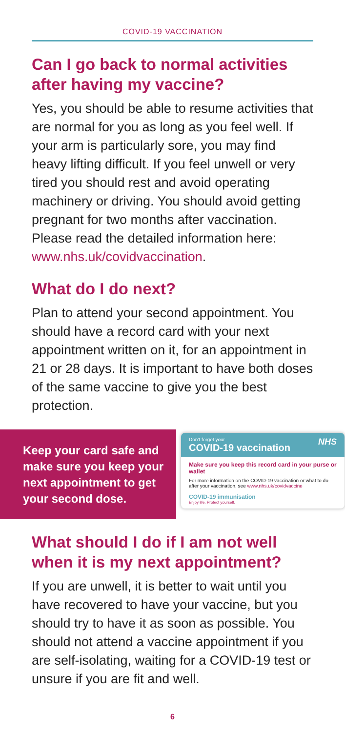COVID-19 VACCINATION
Can I go back to normal activities after having my vaccine?
Yes, you should be able to resume activities that are normal for you as long as you feel well. If your arm is particularly sore, you may find heavy lifting difficult. If you feel unwell or very tired you should rest and avoid operating machinery or driving. You should avoid getting pregnant for two months after vaccination. Please read the detailed information here: www.nhs.uk/covidvaccination.
What do I do next?
Plan to attend your second appointment. You should have a record card with your next appointment written on it, for an appointment in 21 or 28 days. It is important to have both doses of the same vaccine to give you the best protection.
Keep your card safe and make sure you keep your next appointment to get your second dose.
Don’t forget your NHS
COVID-19 vaccination
Make sure you keep this record card in your purse or wallet
For more information on the COVID-19 vaccination or what to do after your vaccination, see www.nhs.uk/covidvaccine
COVID-19 immunisation
Enjoy life. Protect yourself.
What should I do if I am not well when it is my next appointment?
If you are unwell, it is better to wait until you have recovered to have your vaccine, but you should try to have it as soon as possible. You should not attend a vaccine appointment if you are self-isolating, waiting for a COVID-19 test or unsure if you are fit and well.
6